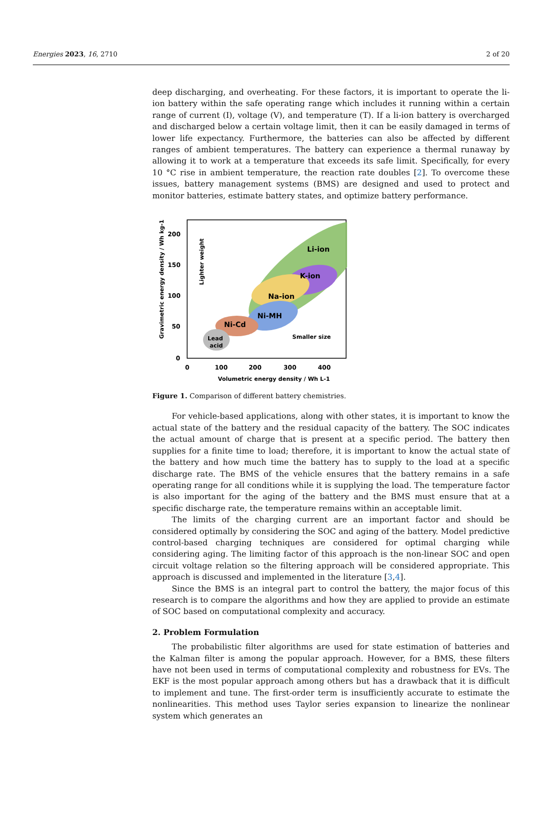Energies 2023, 16, 2710 2 of 20
deep discharging, and overheating. For these factors, it is important to operate the li-ion battery within the safe operating range which includes it running within a certain range of current (I), voltage (V), and temperature (T). If a li-ion battery is overcharged and discharged below a certain voltage limit, then it can be easily damaged in terms of lower life expectancy. Furthermore, the batteries can also be affected by different ranges of ambient temperatures. The battery can experience a thermal runaway by allowing it to work at a temperature that exceeds its safe limit. Specifically, for every 10 °C rise in ambient temperature, the reaction rate doubles [2]. To overcome these issues, battery management systems (BMS) are designed and used to protect and monitor batteries, estimate battery states, and optimize battery performance.
Li-ion
K-ion
Na-ion
Ni-MH
Ni-Cd
Lead
acid
Smaller size
200
150
100
50
0
0
100
200
300
400
Volumetric energy density / Wh L-1
Gravimetric energy density / Wh kg-1
Lighter weight
Figure 1. Comparison of different battery chemistries.
For vehicle-based applications, along with other states, it is important to know the actual state of the battery and the residual capacity of the battery. The SOC indicates the actual amount of charge that is present at a specific period. The battery then supplies for a finite time to load; therefore, it is important to know the actual state of the battery and how much time the battery has to supply to the load at a specific discharge rate. The BMS of the vehicle ensures that the battery remains in a safe operating range for all conditions while it is supplying the load. The temperature factor is also important for the aging of the battery and the BMS must ensure that at a specific discharge rate, the temperature remains within an acceptable limit.
The limits of the charging current are an important factor and should be considered optimally by considering the SOC and aging of the battery. Model predictive control-based charging techniques are considered for optimal charging while considering aging. The limiting factor of this approach is the non-linear SOC and open circuit voltage relation so the filtering approach will be considered appropriate. This approach is discussed and implemented in the literature [3,4].
Since the BMS is an integral part to control the battery, the major focus of this research is to compare the algorithms and how they are applied to provide an estimate of SOC based on computational complexity and accuracy.
2. Problem Formulation
The probabilistic filter algorithms are used for state estimation of batteries and the Kalman filter is among the popular approach. However, for a BMS, these filters have not been used in terms of computational complexity and robustness for EVs. The EKF is the most popular approach among others but has a drawback that it is difficult to implement and tune. The first-order term is insufficiently accurate to estimate the nonlinearities. This method uses Taylor series expansion to linearize the nonlinear system which generates an